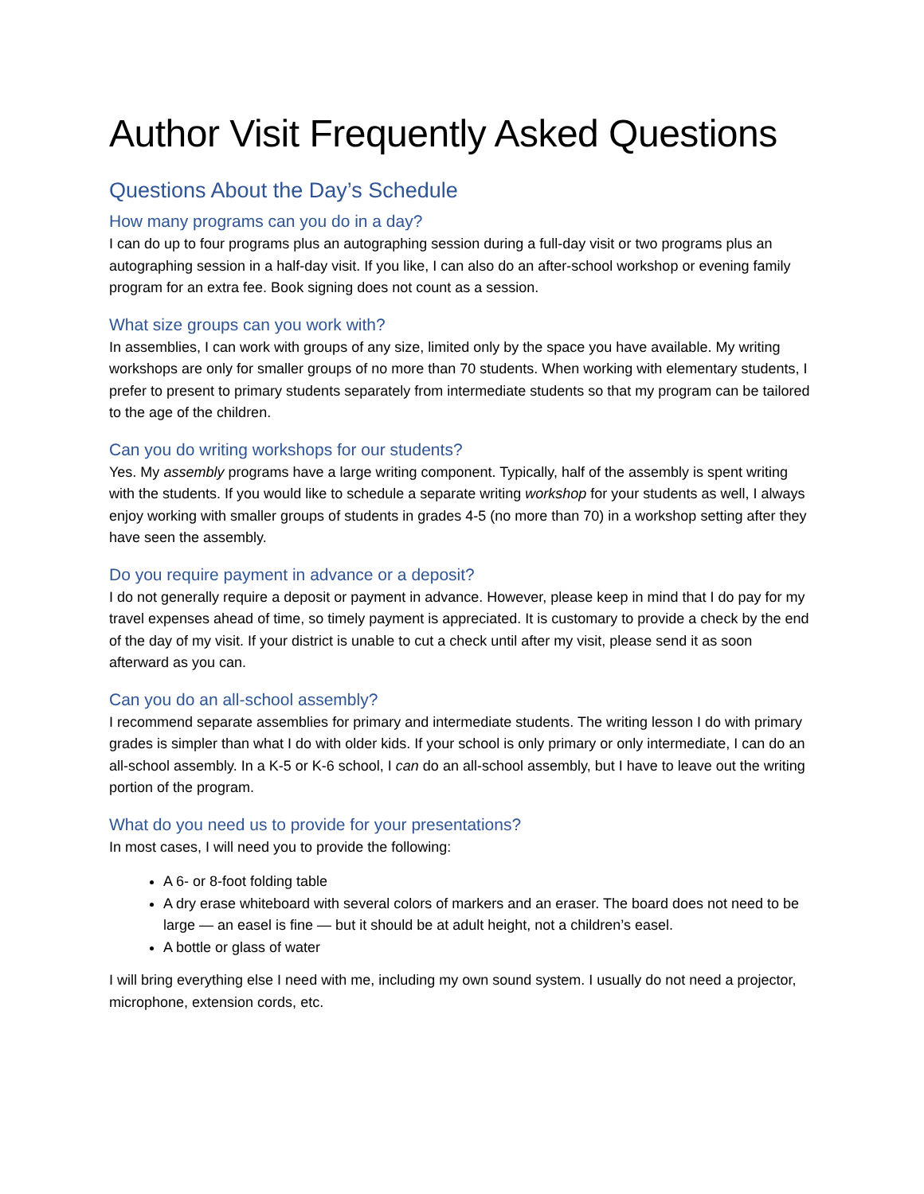Author Visit Frequently Asked Questions
Questions About the Day’s Schedule
How many programs can you do in a day?
I can do up to four programs plus an autographing session during a full-day visit or two programs plus an autographing session in a half-day visit. If you like, I can also do an after-school workshop or evening family program for an extra fee. Book signing does not count as a session.
What size groups can you work with?
In assemblies, I can work with groups of any size, limited only by the space you have available. My writing workshops are only for smaller groups of no more than 70 students. When working with elementary students, I prefer to present to primary students separately from intermediate students so that my program can be tailored to the age of the children.
Can you do writing workshops for our students?
Yes. My assembly programs have a large writing component. Typically, half of the assembly is spent writing with the students. If you would like to schedule a separate writing workshop for your students as well, I always enjoy working with smaller groups of students in grades 4-5 (no more than 70) in a workshop setting after they have seen the assembly.
Do you require payment in advance or a deposit?
I do not generally require a deposit or payment in advance. However, please keep in mind that I do pay for my travel expenses ahead of time, so timely payment is appreciated. It is customary to provide a check by the end of the day of my visit. If your district is unable to cut a check until after my visit, please send it as soon afterward as you can.
Can you do an all-school assembly?
I recommend separate assemblies for primary and intermediate students. The writing lesson I do with primary grades is simpler than what I do with older kids. If your school is only primary or only intermediate, I can do an all-school assembly. In a K-5 or K-6 school, I can do an all-school assembly, but I have to leave out the writing portion of the program.
What do you need us to provide for your presentations?
In most cases, I will need you to provide the following:
A 6- or 8-foot folding table
A dry erase whiteboard with several colors of markers and an eraser. The board does not need to be large — an easel is fine — but it should be at adult height, not a children’s easel.
A bottle or glass of water
I will bring everything else I need with me, including my own sound system. I usually do not need a projector, microphone, extension cords, etc.